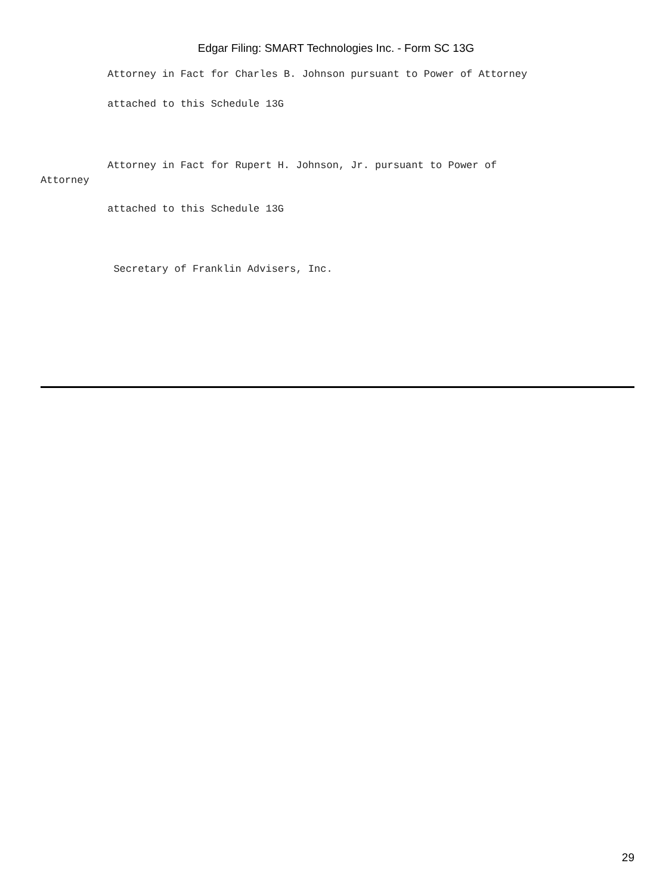Edgar Filing: SMART Technologies Inc. - Form SC 13G
Attorney in Fact for Charles B. Johnson pursuant to Power of Attorney
attached to this Schedule 13G
Attorney in Fact for Rupert H. Johnson, Jr. pursuant to Power of Attorney
attached to this Schedule 13G
Secretary of Franklin Advisers, Inc.
29